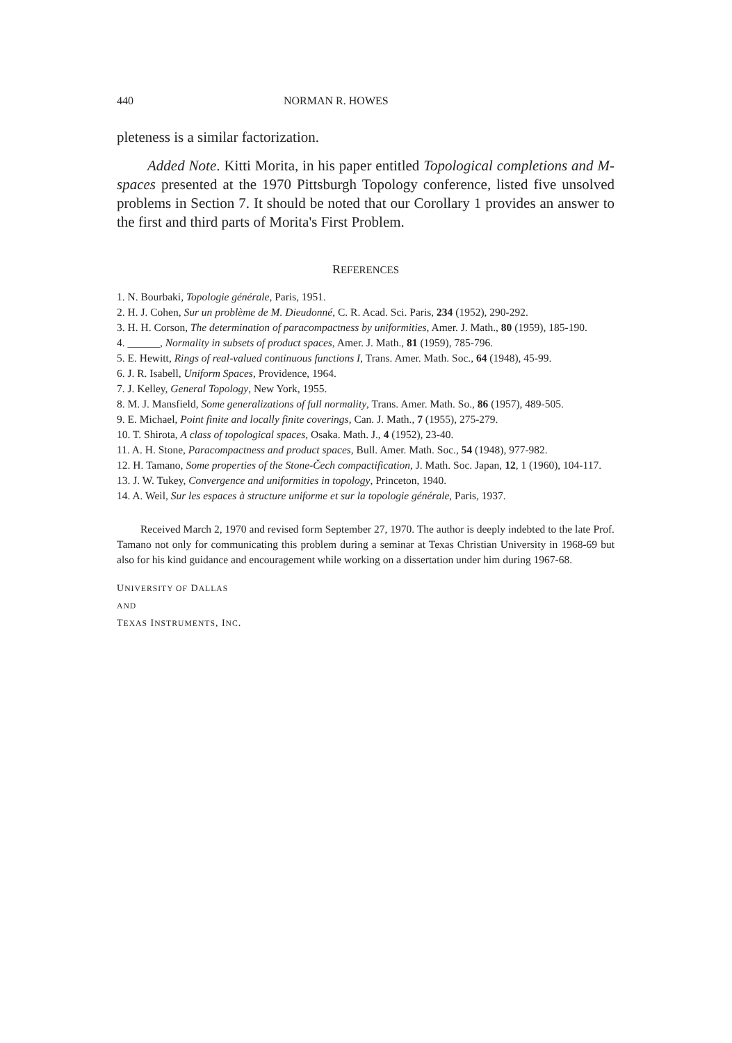440 NORMAN R. HOWES
pleteness is a similar factorization.
Added Note. Kitti Morita, in his paper entitled Topological completions and M-spaces presented at the 1970 Pittsburgh Topology conference, listed five unsolved problems in Section 7. It should be noted that our Corollary 1 provides an answer to the first and third parts of Morita's First Problem.
REFERENCES
1. N. Bourbaki, Topologie générale, Paris, 1951.
2. H. J. Cohen, Sur un problème de M. Dieudonné, C. R. Acad. Sci. Paris, 234 (1952), 290-292.
3. H. H. Corson, The determination of paracompactness by uniformities, Amer. J. Math., 80 (1959), 185-190.
4. ______, Normality in subsets of product spaces, Amer. J. Math., 81 (1959), 785-796.
5. E. Hewitt, Rings of real-valued continuous functions I, Trans. Amer. Math. Soc., 64 (1948), 45-99.
6. J. R. Isabell, Uniform Spaces, Providence, 1964.
7. J. Kelley, General Topology, New York, 1955.
8. M. J. Mansfield, Some generalizations of full normality, Trans. Amer. Math. So., 86 (1957), 489-505.
9. E. Michael, Point finite and locally finite coverings, Can. J. Math., 7 (1955), 275-279.
10. T. Shirota, A class of topological spaces, Osaka. Math. J., 4 (1952), 23-40.
11. A. H. Stone, Paracompactness and product spaces, Bull. Amer. Math. Soc., 54 (1948), 977-982.
12. H. Tamano, Some properties of the Stone-Čech compactification, J. Math. Soc. Japan, 12, 1 (1960), 104-117.
13. J. W. Tukey, Convergence and uniformities in topology, Princeton, 1940.
14. A. Weil, Sur les espaces à structure uniforme et sur la topologie générale, Paris, 1937.
Received March 2, 1970 and revised form September 27, 1970. The author is deeply indebted to the late Prof. Tamano not only for communicating this problem during a seminar at Texas Christian University in 1968-69 but also for his kind guidance and encouragement while working on a dissertation under him during 1967-68.
UNIVERSITY OF DALLAS
AND
TEXAS INSTRUMENTS, INC.